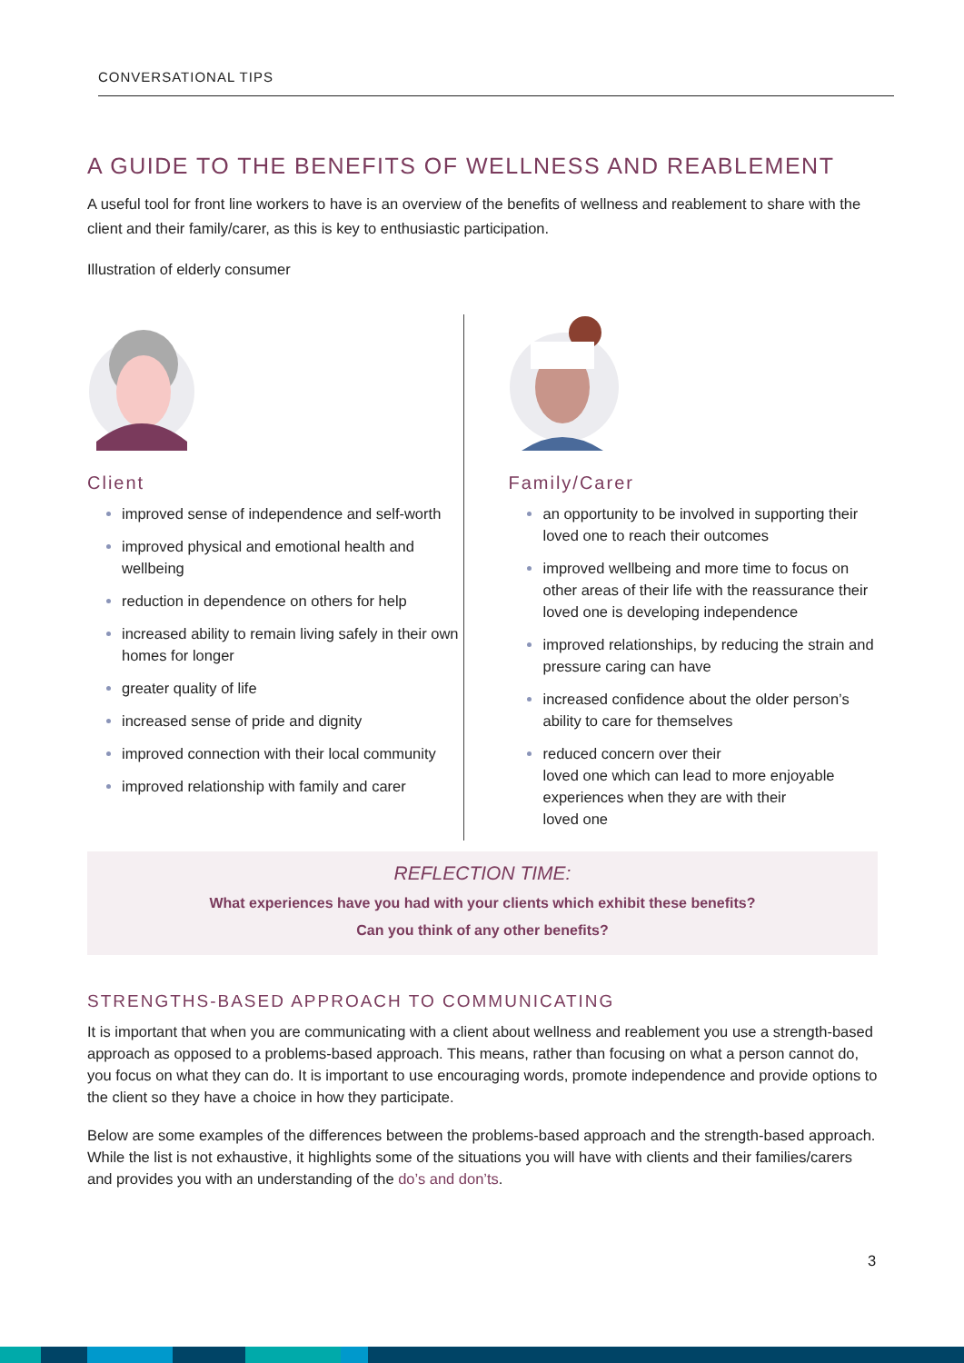CONVERSATIONAL TIPS
A GUIDE TO THE BENEFITS OF WELLNESS AND REABLEMENT
A useful tool for front line workers to have is an overview of the benefits of wellness and reablement to share with the client and their family/carer, as this is key to enthusiastic participation.
Illustration of elderly consumer
Client
improved sense of independence and self-worth
improved physical and emotional health and wellbeing
reduction in dependence on others for help
increased ability to remain living safely in their own
homes for longer
greater quality of life
increased sense of pride and dignity
improved connection with their local community
improved relationship with family and carer
Family/Carer
an opportunity to be involved in supporting their loved one to reach their outcomes
improved wellbeing and more time to focus on other areas of their life with the reassurance their loved one is developing independence
improved relationships, by reducing the strain and pressure caring can have
increased confidence about the older person’s ability to care for themselves
reduced concern over their
loved one which can lead to more enjoyable experiences when they are with their
loved one
REFLECTION TIME:
What experiences have you had with your clients which exhibit these benefits?
Can you think of any other benefits?
STRENGTHS-BASED APPROACH TO COMMUNICATING
It is important that when you are communicating with a client about wellness and reablement you use a strength-based approach as opposed to a problems-based approach. This means, rather than focusing on what a person cannot do, you focus on what they can do. It is important to use encouraging words, promote independence and provide options to the client so they have a choice in how they participate.
Below are some examples of the differences between the problems-based approach and the strength-based approach. While the list is not exhaustive, it highlights some of the situations you will have with clients and their families/carers and provides you with an understanding of the do’s and don’ts.
3